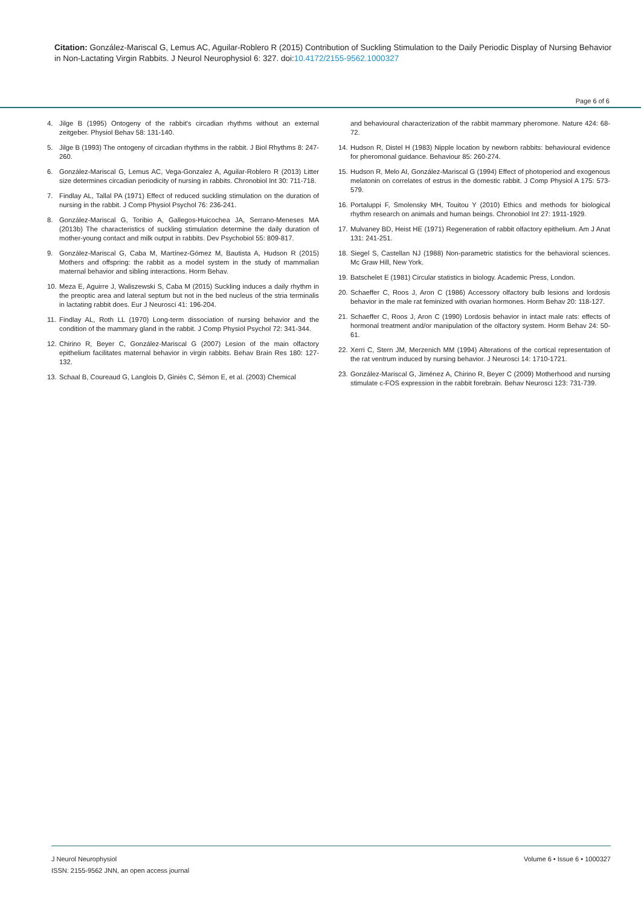Citation: González-Mariscal G, Lemus AC, Aguilar-Roblero R (2015) Contribution of Suckling Stimulation to the Daily Periodic Display of Nursing Behavior in Non-Lactating Virgin Rabbits. J Neurol Neurophysiol 6: 327. doi:10.4172/2155-9562.1000327
Page 6 of 6
4. Jilge B (1995) Ontogeny of the rabbit's circadian rhythms without an external zeitgeber. Physiol Behav 58: 131-140.
5. Jilge B (1993) The ontogeny of circadian rhythms in the rabbit. J Biol Rhythms 8: 247-260.
6. González-Mariscal G, Lemus AC, Vega-Gonzalez A, Aguilar-Roblero R (2013) Litter size determines circadian periodicity of nursing in rabbits. Chronobiol Int 30: 711-718.
7. Findlay AL, Tallal PA (1971) Effect of reduced suckling stimulation on the duration of nursing in the rabbit. J Comp Physiol Psychol 76: 236-241.
8. González-Mariscal G, Toribio A, Gallegos-Huicochea JA, Serrano-Meneses MA (2013b) The characteristics of suckling stimulation determine the daily duration of mother-young contact and milk output in rabbits. Dev Psychobiol 55: 809-817.
9. González-Mariscal G, Caba M, Martínez-Gómez M, Bautista A, Hudson R (2015) Mothers and offspring: the rabbit as a model system in the study of mammalian maternal behavior and sibling interactions. Horm Behav.
10. Meza E, Aguirre J, Waliszewski S, Caba M (2015) Suckling induces a daily rhythm in the preoptic area and lateral septum but not in the bed nucleus of the stria terminalis in lactating rabbit does. Eur J Neurosci 41: 196-204.
11. Findlay AL, Roth LL (1970) Long-term dissociation of nursing behavior and the condition of the mammary gland in the rabbit. J Comp Physiol Psychol 72: 341-344.
12. Chirino R, Beyer C, González-Mariscal G (2007) Lesion of the main olfactory epithelium facilitates maternal behavior in virgin rabbits. Behav Brain Res 180: 127-132.
13. Schaal B, Coureaud G, Langlois D, Giniès C, Sémon E, et al. (2003) Chemical
and behavioural characterization of the rabbit mammary pheromone. Nature 424: 68-72.
14. Hudson R, Distel H (1983) Nipple location by newborn rabbits: behavioural evidence for pheromonal guidance. Behaviour 85: 260-274.
15. Hudson R, Melo AI, González-Mariscal G (1994) Effect of photoperiod and exogenous melatonin on correlates of estrus in the domestic rabbit. J Comp Physiol A 175: 573-579.
16. Portaluppi F, Smolensky MH, Touitou Y (2010) Ethics and methods for biological rhythm research on animals and human beings. Chronobiol Int 27: 1911-1929.
17. Mulvaney BD, Heist HE (1971) Regeneration of rabbit olfactory epithelium. Am J Anat 131: 241-251.
18. Siegel S, Castellan NJ (1988) Non-parametric statistics for the behavioral sciences. Mc Graw Hill, New York.
19. Batschelet E (1981) Circular statistics in biology. Academic Press, London.
20. Schaeffer C, Roos J, Aron C (1986) Accessory olfactory bulb lesions and lordosis behavior in the male rat feminized with ovarian hormones. Horm Behav 20: 118-127.
21. Schaeffer C, Roos J, Aron C (1990) Lordosis behavior in intact male rats: effects of hormonal treatment and/or manipulation of the olfactory system. Horm Behav 24: 50-61.
22. Xerri C, Stern JM, Merzenich MM (1994) Alterations of the cortical representation of the rat ventrum induced by nursing behavior. J Neurosci 14: 1710-1721.
23. González-Mariscal G, Jiménez A, Chirino R, Beyer C (2009) Motherhood and nursing stimulate c-FOS expression in the rabbit forebrain. Behav Neurosci 123: 731-739.
J Neurol Neurophysiol
ISSN: 2155-9562 JNN, an open access journal
Volume 6 • Issue 6 • 1000327